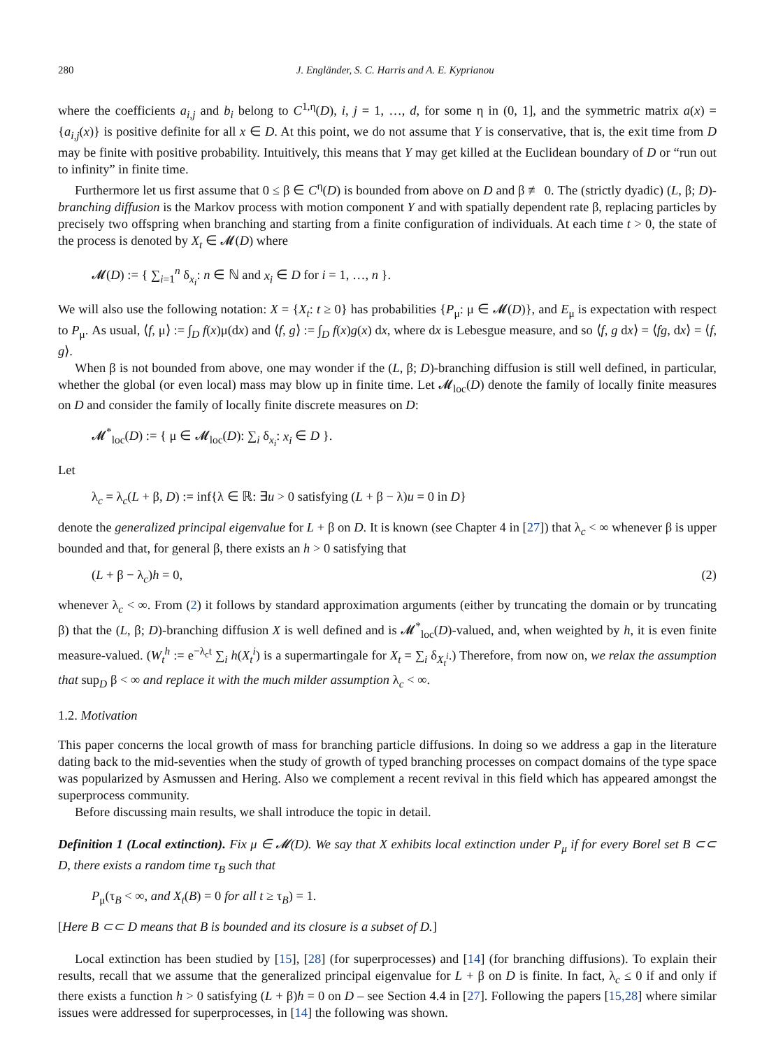280 J. Engländer, S. C. Harris and A. E. Kyprianou
where the coefficients a<sub>i,j</sub> and b<sub>i</sub> belong to C<sup>1,η</sup>(D), i, j = 1, …, d, for some η in (0, 1], and the symmetric matrix a(x) = {a<sub>i,j</sub>(x)} is positive definite for all x ∈ D. At this point, we do not assume that Y is conservative, that is, the exit time from D may be finite with positive probability. Intuitively, this means that Y may get killed at the Euclidean boundary of D or “run out to infinity” in finite time.
Furthermore let us first assume that 0 ≤ β ∈ C<sup>η</sup>(D) is bounded from above on D and β ≢ 0. The (strictly dyadic) (L, β; D)-branching diffusion is the Markov process with motion component Y and with spatially dependent rate β, replacing particles by precisely two offspring when branching and starting from a finite configuration of individuals. At each time t > 0, the state of the process is denoted by X<sub>t</sub> ∈ 𝓜(D) where
𝓜(D) := { ∑<sub>i=1</sub><sup>n</sup> δ<sub>x<sub>i</sub></sub>: n ∈ ℕ and x<sub>i</sub> ∈ D for i = 1, …, n }.
We will also use the following notation: X = {X<sub>t</sub>: t ≥ 0} has probabilities {P<sub>μ</sub>: μ ∈ 𝓜(D)}, and E<sub>μ</sub> is expectation with respect to P<sub>μ</sub>. As usual, ⟨f, μ⟩ := ∫<sub>D</sub> f(x)μ(dx) and ⟨f, g⟩ := ∫<sub>D</sub> f(x)g(x) dx, where dx is Lebesgue measure, and so ⟨f, g dx⟩ = ⟨fg, dx⟩ = ⟨f, g⟩.
When β is not bounded from above, one may wonder if the (L, β; D)-branching diffusion is still well defined, in particular, whether the global (or even local) mass may blow up in finite time. Let 𝓜<sub>loc</sub>(D) denote the family of locally finite measures on D and consider the family of locally finite discrete measures on D:
𝓜<sup>*</sup><sub>loc</sub>(D) := { μ ∈ 𝓜<sub>loc</sub>(D): ∑<sub>i</sub> δ<sub>x<sub>i</sub></sub>: x<sub>i</sub> ∈ D }.
Let
λ<sub>c</sub> = λ<sub>c</sub>(L + β, D) := inf{λ ∈ ℝ: ∃u > 0 satisfying (L + β − λ)u = 0 in D}
denote the generalized principal eigenvalue for L + β on D. It is known (see Chapter 4 in [27]) that λ<sub>c</sub> < ∞ whenever β is upper bounded and that, for general β, there exists an h > 0 satisfying that
(L + β − λ<sub>c</sub>)h = 0, (2)
whenever λ<sub>c</sub> < ∞. From (2) it follows by standard approximation arguments (either by truncating the domain or by truncating β) that the (L, β; D)-branching diffusion X is well defined and is 𝓜<sup>*</sup><sub>loc</sub>(D)-valued, and, when weighted by h, it is even finite measure-valued. (W<sub>t</sub><sup>h</sup> := e<sup>−λ<sub>c</sub>t</sup> ∑<sub>i</sub> h(X<sub>t</sub><sup>i</sup>) is a supermartingale for X<sub>t</sub> = ∑<sub>i</sub> δ<sub>X<sub>t</sub><sup>i</sup></sub>.) Therefore, from now on, we relax the assumption that sup<sub>D</sub> β < ∞ and replace it with the much milder assumption λ<sub>c</sub> < ∞.
1.2. Motivation
This paper concerns the local growth of mass for branching particle diffusions. In doing so we address a gap in the literature dating back to the mid-seventies when the study of growth of typed branching processes on compact domains of the type space was popularized by Asmussen and Hering. Also we complement a recent revival in this field which has appeared amongst the superprocess community.
Before discussing main results, we shall introduce the topic in detail.
Definition 1 (Local extinction). Fix μ ∈ 𝓜(D). We say that X exhibits local extinction under P<sub>μ</sub> if for every Borel set B ⊂⊂ D, there exists a random time τ<sub>B</sub> such that
P<sub>μ</sub>(τ<sub>B</sub> < ∞, and X<sub>t</sub>(B) = 0 for all t ≥ τ<sub>B</sub>) = 1.
[Here B ⊂⊂ D means that B is bounded and its closure is a subset of D.]
Local extinction has been studied by [15], [28] (for superprocesses) and [14] (for branching diffusions). To explain their results, recall that we assume that the generalized principal eigenvalue for L + β on D is finite. In fact, λ<sub>c</sub> ≤ 0 if and only if there exists a function h > 0 satisfying (L + β)h = 0 on D – see Section 4.4 in [27]. Following the papers [15,28] where similar issues were addressed for superprocesses, in [14] the following was shown.